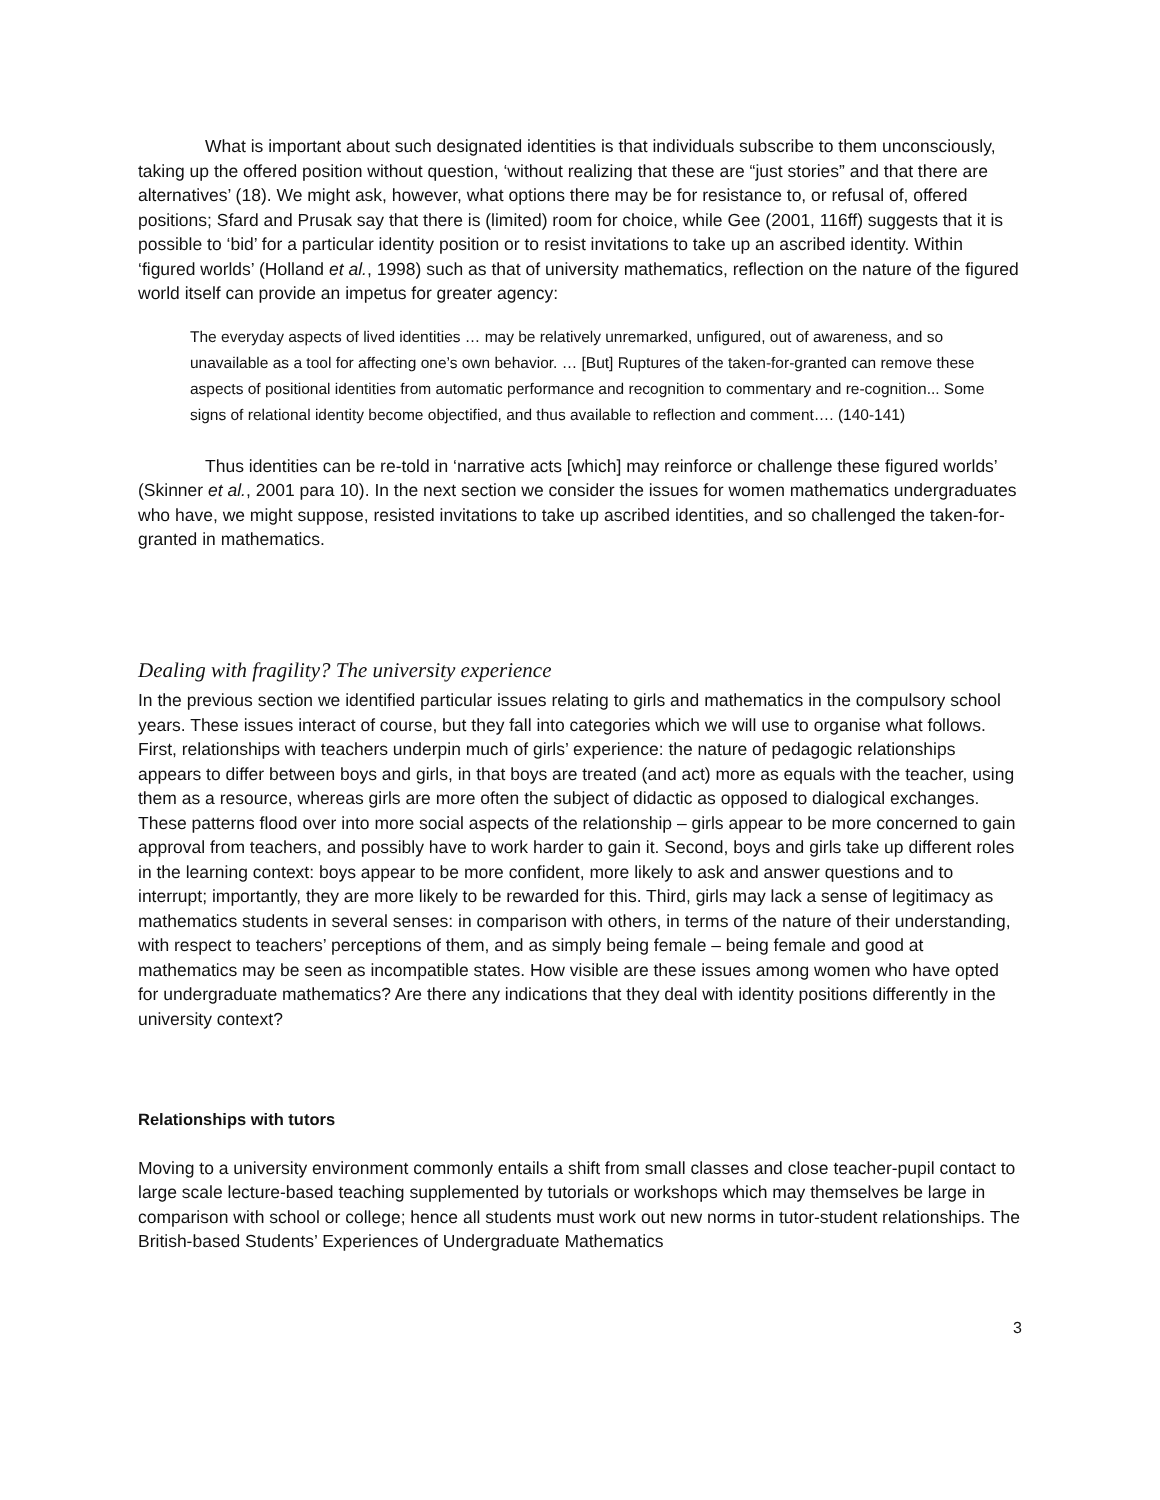What is important about such designated identities is that individuals subscribe to them unconsciously, taking up the offered position without question, ‘without realizing that these are “just stories” and that there are alternatives’ (18). We might ask, however, what options there may be for resistance to, or refusal of, offered positions; Sfard and Prusak say that there is (limited) room for choice, while Gee (2001, 116ff) suggests that it is possible to ‘bid’ for a particular identity position or to resist invitations to take up an ascribed identity. Within ‘figured worlds’ (Holland et al., 1998) such as that of university mathematics, reflection on the nature of the figured world itself can provide an impetus for greater agency:
The everyday aspects of lived identities … may be relatively unremarked, unfigured, out of awareness, and so unavailable as a tool for affecting one’s own behavior. … [But] Ruptures of the taken-for-granted can remove these aspects of positional identities from automatic performance and recognition to commentary and re-cognition... Some signs of relational identity become objectified, and thus available to reflection and comment…. (140-141)
Thus identities can be re-told in ‘narrative acts [which] may reinforce or challenge these figured worlds’ (Skinner et al., 2001 para 10). In the next section we consider the issues for women mathematics undergraduates who have, we might suppose, resisted invitations to take up ascribed identities, and so challenged the taken-for-granted in mathematics.
Dealing with fragility? The university experience
In the previous section we identified particular issues relating to girls and mathematics in the compulsory school years. These issues interact of course, but they fall into categories which we will use to organise what follows. First, relationships with teachers underpin much of girls’ experience: the nature of pedagogic relationships appears to differ between boys and girls, in that boys are treated (and act) more as equals with the teacher, using them as a resource, whereas girls are more often the subject of didactic as opposed to dialogical exchanges. These patterns flood over into more social aspects of the relationship – girls appear to be more concerned to gain approval from teachers, and possibly have to work harder to gain it. Second, boys and girls take up different roles in the learning context: boys appear to be more confident, more likely to ask and answer questions and to interrupt; importantly, they are more likely to be rewarded for this. Third, girls may lack a sense of legitimacy as mathematics students in several senses: in comparison with others, in terms of the nature of their understanding, with respect to teachers’ perceptions of them, and as simply being female – being female and good at mathematics may be seen as incompatible states. How visible are these issues among women who have opted for undergraduate mathematics? Are there any indications that they deal with identity positions differently in the university context?
Relationships with tutors
Moving to a university environment commonly entails a shift from small classes and close teacher-pupil contact to large scale lecture-based teaching supplemented by tutorials or workshops which may themselves be large in comparison with school or college; hence all students must work out new norms in tutor-student relationships. The British-based Students’ Experiences of Undergraduate Mathematics
3